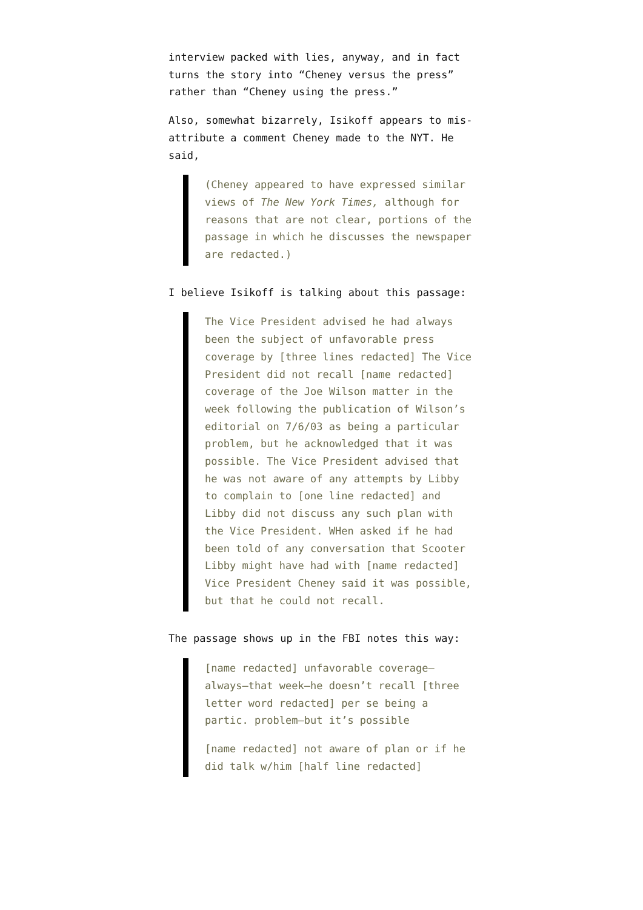interview packed with lies, anyway, and in fact turns the story into “Cheney versus the press” rather than “Cheney using the press.”
Also, somewhat bizarrely, Isikoff appears to mis-attribute a comment Cheney made to the NYT. He said,
(Cheney appeared to have expressed similar views of The New York Times, although for reasons that are not clear, portions of the passage in which he discusses the newspaper are redacted.)
I believe Isikoff is talking about this passage:
The Vice President advised he had always been the subject of unfavorable press coverage by [three lines redacted] The Vice President did not recall [name redacted] coverage of the Joe Wilson matter in the week following the publication of Wilson’s editorial on 7/6/03 as being a particular problem, but he acknowledged that it was possible. The Vice President advised that he was not aware of any attempts by Libby to complain to [one line redacted] and Libby did not discuss any such plan with the Vice President. WHen asked if he had been told of any conversation that Scooter Libby might have had with [name redacted] Vice President Cheney said it was possible, but that he could not recall.
The passage shows up in the FBI notes this way:
[name redacted] unfavorable coverage–always–that week–he doesn’t recall [three letter word redacted] per se being a partic. problem–but it’s possible
[name redacted] not aware of plan or if he did talk w/him [half line redacted]